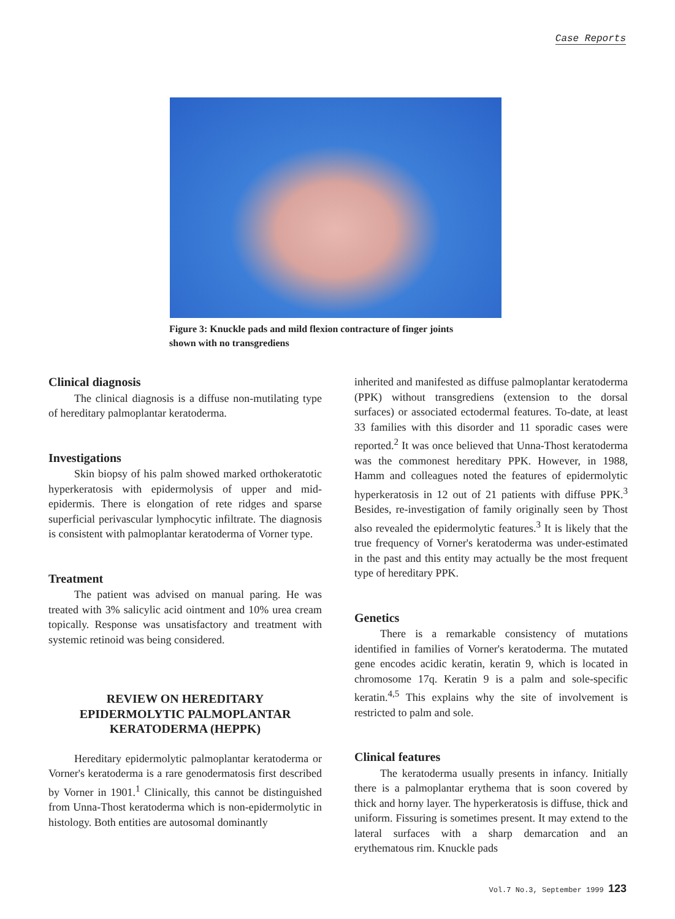Case Reports
Figure 3: Knuckle pads and mild flexion contracture of finger joints
shown with no transgrediens
Clinical diagnosis
The clinical diagnosis is a diffuse non-mutilating type of hereditary palmoplantar keratoderma.
Investigations
Skin biopsy of his palm showed marked orthokeratotic hyperkeratosis with epidermolysis of upper and mid-epidermis. There is elongation of rete ridges and sparse superficial perivascular lymphocytic infiltrate. The diagnosis is consistent with palmoplantar keratoderma of Vorner type.
Treatment
The patient was advised on manual paring. He was treated with 3% salicylic acid ointment and 10% urea cream topically. Response was unsatisfactory and treatment with systemic retinoid was being considered.
REVIEW ON HEREDITARY
EPIDERMOLYTIC PALMOPLANTAR
KERATODERMA (HEPPK)
Hereditary epidermolytic palmoplantar keratoderma or Vorner's keratoderma is a rare genodermatosis first described by Vorner in 1901.<sup>1</sup> Clinically, this cannot be distinguished from Unna-Thost keratoderma which is non-epidermolytic in histology. Both entities are autosomal dominantly
inherited and manifested as diffuse palmoplantar keratoderma (PPK) without transgrediens (extension to the dorsal surfaces) or associated ectodermal features. To-date, at least 33 families with this disorder and 11 sporadic cases were reported.<sup>2</sup> It was once believed that Unna-Thost keratoderma was the commonest hereditary PPK. However, in 1988, Hamm and colleagues noted the features of epidermolytic hyperkeratosis in 12 out of 21 patients with diffuse PPK.<sup>3</sup> Besides, re-investigation of family originally seen by Thost also revealed the epidermolytic features.<sup>3</sup> It is likely that the true frequency of Vorner's keratoderma was under-estimated in the past and this entity may actually be the most frequent type of hereditary PPK.
Genetics
There is a remarkable consistency of mutations identified in families of Vorner's keratoderma. The mutated gene encodes acidic keratin, keratin 9, which is located in chromosome 17q. Keratin 9 is a palm and sole-specific keratin.<sup>4,5</sup> This explains why the site of involvement is restricted to palm and sole.
Clinical features
The keratoderma usually presents in infancy. Initially there is a palmoplantar erythema that is soon covered by thick and horny layer. The hyperkeratosis is diffuse, thick and uniform. Fissuring is sometimes present. It may extend to the lateral surfaces with a sharp demarcation and an erythematous rim. Knuckle pads
Vol.7 No.3, September 1999 123